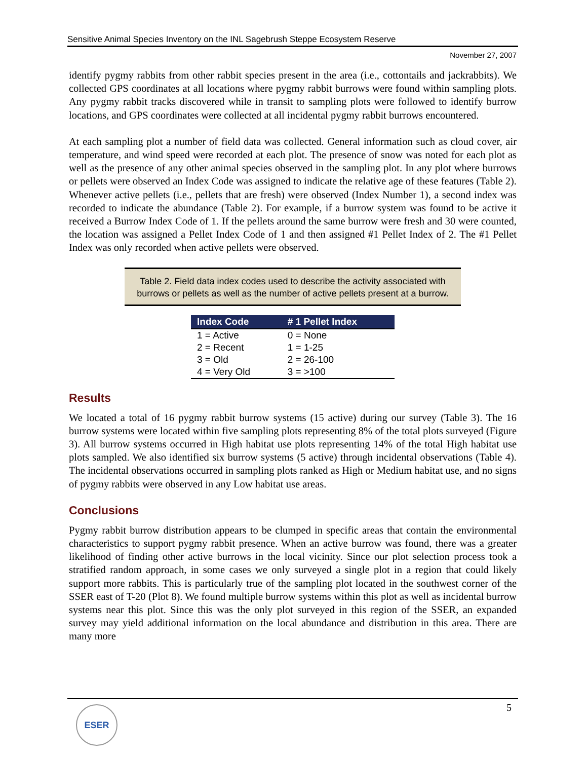Sensitive Animal Species Inventory on the INL Sagebrush Steppe Ecosystem Reserve
November 27, 2007
identify pygmy rabbits from other rabbit species present in the area (i.e., cottontails and jackrabbits). We collected GPS coordinates at all locations where pygmy rabbit burrows were found within sampling plots. Any pygmy rabbit tracks discovered while in transit to sampling plots were followed to identify burrow locations, and GPS coordinates were collected at all incidental pygmy rabbit burrows encountered.
At each sampling plot a number of field data was collected. General information such as cloud cover, air temperature, and wind speed were recorded at each plot. The presence of snow was noted for each plot as well as the presence of any other animal species observed in the sampling plot. In any plot where burrows or pellets were observed an Index Code was assigned to indicate the relative age of these features (Table 2). Whenever active pellets (i.e., pellets that are fresh) were observed (Index Number 1), a second index was recorded to indicate the abundance (Table 2). For example, if a burrow system was found to be active it received a Burrow Index Code of 1. If the pellets around the same burrow were fresh and 30 were counted, the location was assigned a Pellet Index Code of 1 and then assigned #1 Pellet Index of 2. The #1 Pellet Index was only recorded when active pellets were observed.
Table 2. Field data index codes used to describe the activity associated with
burrows or pellets as well as the number of active pellets present at a burrow.
| Index Code | # 1 Pellet Index |
| --- | --- |
| 1 = Active | 0 = None |
| 2 = Recent | 1 = 1-25 |
| 3 = Old | 2 = 26-100 |
| 4 = Very Old | 3 = >100 |
Results
We located a total of 16 pygmy rabbit burrow systems (15 active) during our survey (Table 3). The 16 burrow systems were located within five sampling plots representing 8% of the total plots surveyed (Figure 3). All burrow systems occurred in High habitat use plots representing 14% of the total High habitat use plots sampled. We also identified six burrow systems (5 active) through incidental observations (Table 4). The incidental observations occurred in sampling plots ranked as High or Medium habitat use, and no signs of pygmy rabbits were observed in any Low habitat use areas.
Conclusions
Pygmy rabbit burrow distribution appears to be clumped in specific areas that contain the environmental characteristics to support pygmy rabbit presence. When an active burrow was found, there was a greater likelihood of finding other active burrows in the local vicinity. Since our plot selection process took a stratified random approach, in some cases we only surveyed a single plot in a region that could likely support more rabbits. This is particularly true of the sampling plot located in the southwest corner of the SSER east of T-20 (Plot 8). We found multiple burrow systems within this plot as well as incidental burrow systems near this plot. Since this was the only plot surveyed in this region of the SSER, an expanded survey may yield additional information on the local abundance and distribution in this area. There are many more
5
ESER